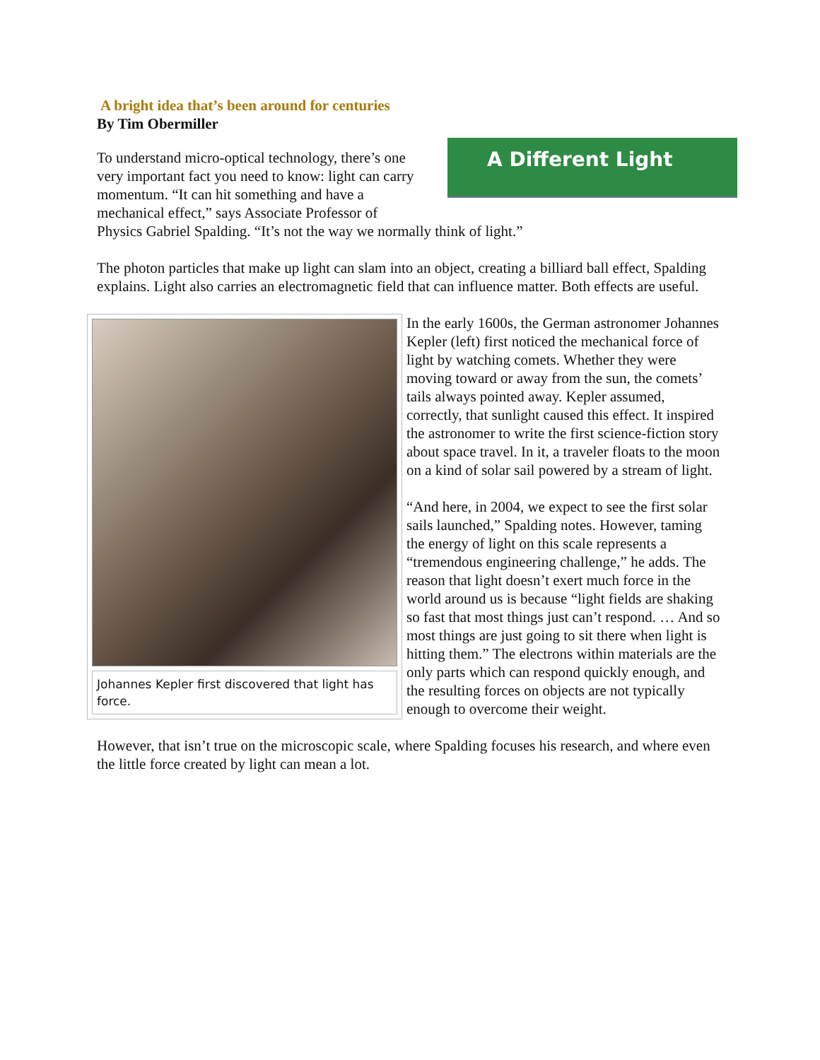A bright idea that’s been around for centuries
By Tim Obermiller
A Different Light
To understand micro-optical technology, there’s one very important fact you need to know: light can carry momentum. “It can hit something and have a mechanical effect,” says Associate Professor of Physics Gabriel Spalding. “It’s not the way we normally think of light.”
The photon particles that make up light can slam into an object, creating a billiard ball effect, Spalding explains. Light also carries an electromagnetic field that can influence matter. Both effects are useful.
Johannes Kepler first discovered that light has force.
In the early 1600s, the German astronomer Johannes Kepler (left) first noticed the mechanical force of light by watching comets. Whether they were moving toward or away from the sun, the comets’ tails always pointed away. Kepler assumed, correctly, that sunlight caused this effect. It inspired the astronomer to write the first science-fiction story about space travel. In it, a traveler floats to the moon on a kind of solar sail powered by a stream of light.
“And here, in 2004, we expect to see the first solar sails launched,” Spalding notes. However, taming the energy of light on this scale represents a “tremendous engineering challenge,” he adds. The reason that light doesn’t exert much force in the world around us is because “light fields are shaking so fast that most things just can’t respond. … And so most things are just going to sit there when light is hitting them.” The electrons within materials are the only parts which can respond quickly enough, and the resulting forces on objects are not typically enough to overcome their weight.
However, that isn’t true on the microscopic scale, where Spalding focuses his research, and where even the little force created by light can mean a lot.